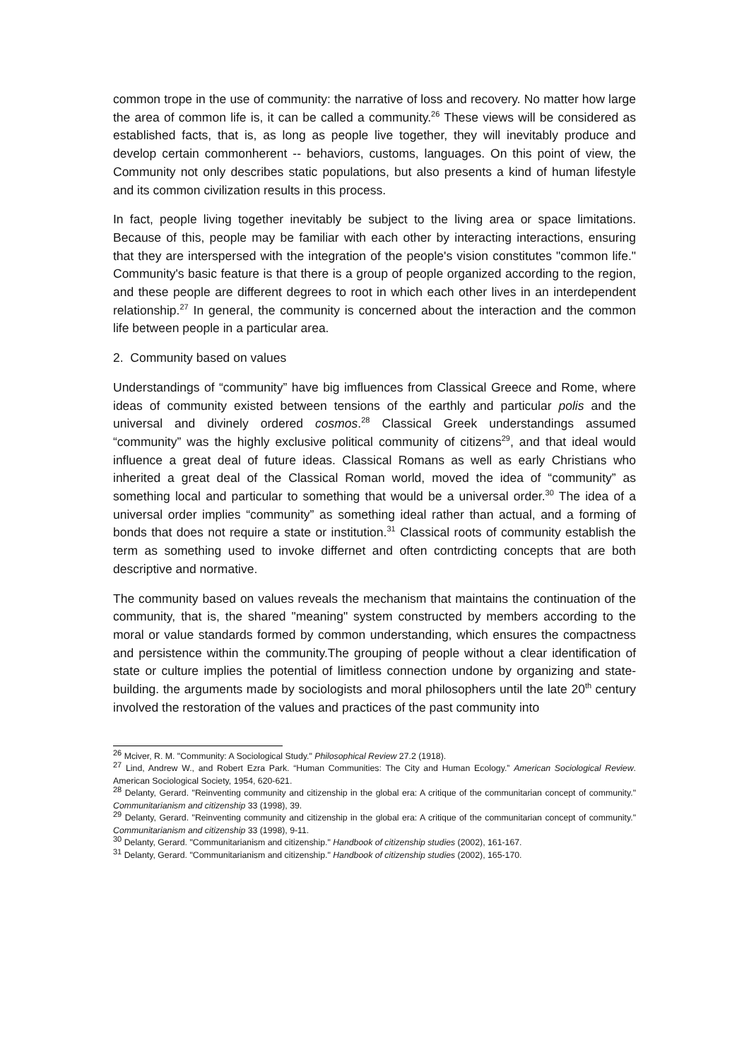common trope in the use of community: the narrative of loss and recovery. No matter how large the area of common life is, it can be called a community.<sup>26</sup> These views will be considered as established facts, that is, as long as people live together, they will inevitably produce and develop certain commonherent -- behaviors, customs, languages. On this point of view, the Community not only describes static populations, but also presents a kind of human lifestyle and its common civilization results in this process.
In fact, people living together inevitably be subject to the living area or space limitations. Because of this, people may be familiar with each other by interacting interactions, ensuring that they are interspersed with the integration of the people's vision constitutes "common life." Community's basic feature is that there is a group of people organized according to the region, and these people are different degrees to root in which each other lives in an interdependent relationship.<sup>27</sup> In general, the community is concerned about the interaction and the common life between people in a particular area.
2. Community based on values
Understandings of “community” have big imfluences from Classical Greece and Rome, where ideas of community existed between tensions of the earthly and particular polis and the universal and divinely ordered cosmos.<sup>28</sup> Classical Greek understandings assumed “community” was the highly exclusive political community of citizens<sup>29</sup>, and that ideal would influence a great deal of future ideas. Classical Romans as well as early Christians who inherited a great deal of the Classical Roman world, moved the idea of “community” as something local and particular to something that would be a universal order.<sup>30</sup> The idea of a universal order implies “community” as something ideal rather than actual, and a forming of bonds that does not require a state or institution.<sup>31</sup> Classical roots of community establish the term as something used to invoke differnet and often contrdicting concepts that are both descriptive and normative.
The community based on values reveals the mechanism that maintains the continuation of the community, that is, the shared "meaning" system constructed by members according to the moral or value standards formed by common understanding, which ensures the compactness and persistence within the community.The grouping of people without a clear identification of state or culture implies the potential of limitless connection undone by organizing and state-building. the arguments made by sociologists and moral philosophers until the late 20<sup>th</sup> century involved the restoration of the values and practices of the past community into
<sup>26</sup> Mciver, R. M. "Community: A Sociological Study." Philosophical Review 27.2 (1918).
<sup>27</sup> Lind, Andrew W., and Robert Ezra Park. “Human Communities: The City and Human Ecology.” American Sociological Review. American Sociological Society, 1954, 620-621.
<sup>28</sup> Delanty, Gerard. "Reinventing community and citizenship in the global era: A critique of the communitarian concept of community." Communitarianism and citizenship 33 (1998), 39.
<sup>29</sup> Delanty, Gerard. "Reinventing community and citizenship in the global era: A critique of the communitarian concept of community." Communitarianism and citizenship 33 (1998), 9-11.
<sup>30</sup> Delanty, Gerard. "Communitarianism and citizenship." Handbook of citizenship studies (2002), 161-167.
<sup>31</sup> Delanty, Gerard. "Communitarianism and citizenship." Handbook of citizenship studies (2002), 165-170.